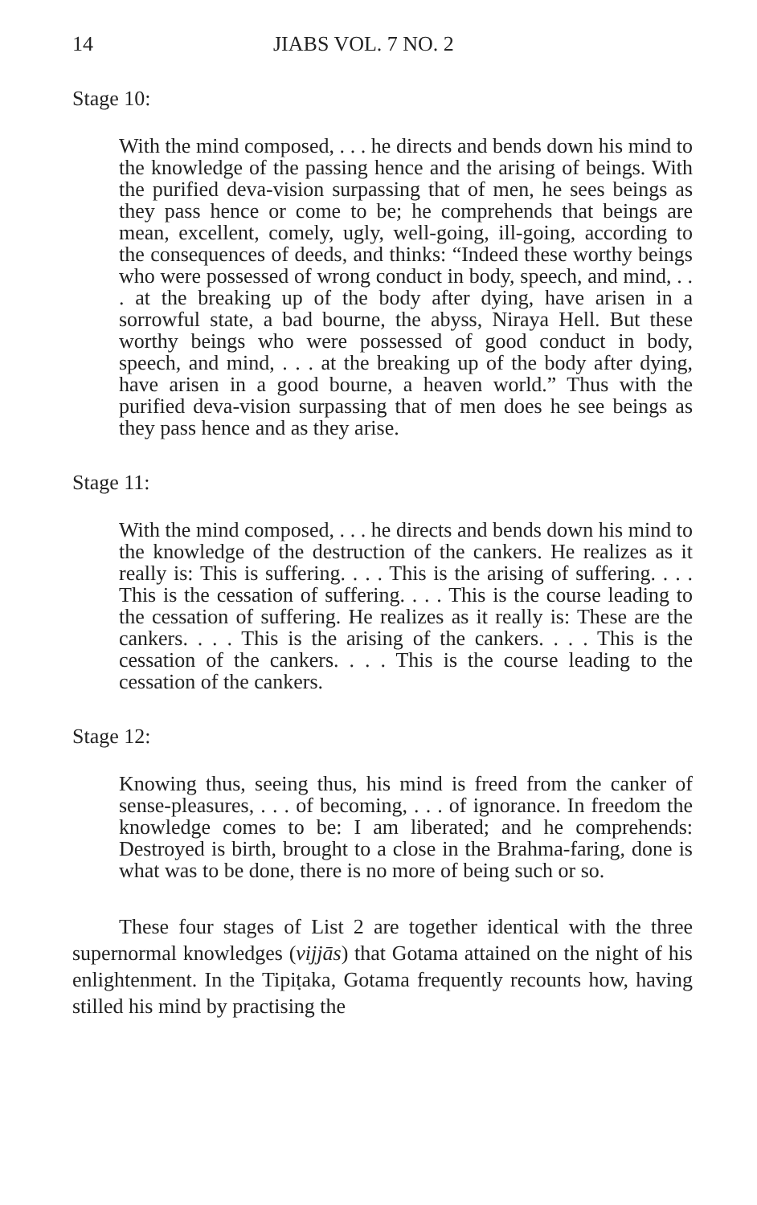14 JIABS VOL. 7 NO. 2
Stage 10:
With the mind composed, . . . he directs and bends down his mind to the knowledge of the passing hence and the arising of beings. With the purified deva-vision surpassing that of men, he sees beings as they pass hence or come to be; he comprehends that beings are mean, excellent, comely, ugly, well-going, ill-going, according to the consequences of deeds, and thinks: “Indeed these worthy beings who were possessed of wrong conduct in body, speech, and mind, . . . at the breaking up of the body after dying, have arisen in a sorrowful state, a bad bourne, the abyss, Niraya Hell. But these worthy beings who were possessed of good conduct in body, speech, and mind, . . . at the breaking up of the body after dying, have arisen in a good bourne, a heaven world.” Thus with the purified deva-vision surpassing that of men does he see beings as they pass hence and as they arise.
Stage 11:
With the mind composed, . . . he directs and bends down his mind to the knowledge of the destruction of the cankers. He realizes as it really is: This is suffering. . . . This is the arising of suffering. . . . This is the cessation of suffering. . . . This is the course leading to the cessation of suffering. He realizes as it really is: These are the cankers. . . . This is the arising of the cankers. . . . This is the cessation of the cankers. . . . This is the course leading to the cessation of the cankers.
Stage 12:
Knowing thus, seeing thus, his mind is freed from the canker of sense-pleasures, . . . of becoming, . . . of ignorance. In freedom the knowledge comes to be: I am liberated; and he comprehends: Destroyed is birth, brought to a close in the Brahma-faring, done is what was to be done, there is no more of being such or so.
These four stages of List 2 are together identical with the three supernormal knowledges (vijjās) that Gotama attained on the night of his enlightenment. In the Tipiṭaka, Gotama frequently recounts how, having stilled his mind by practising the